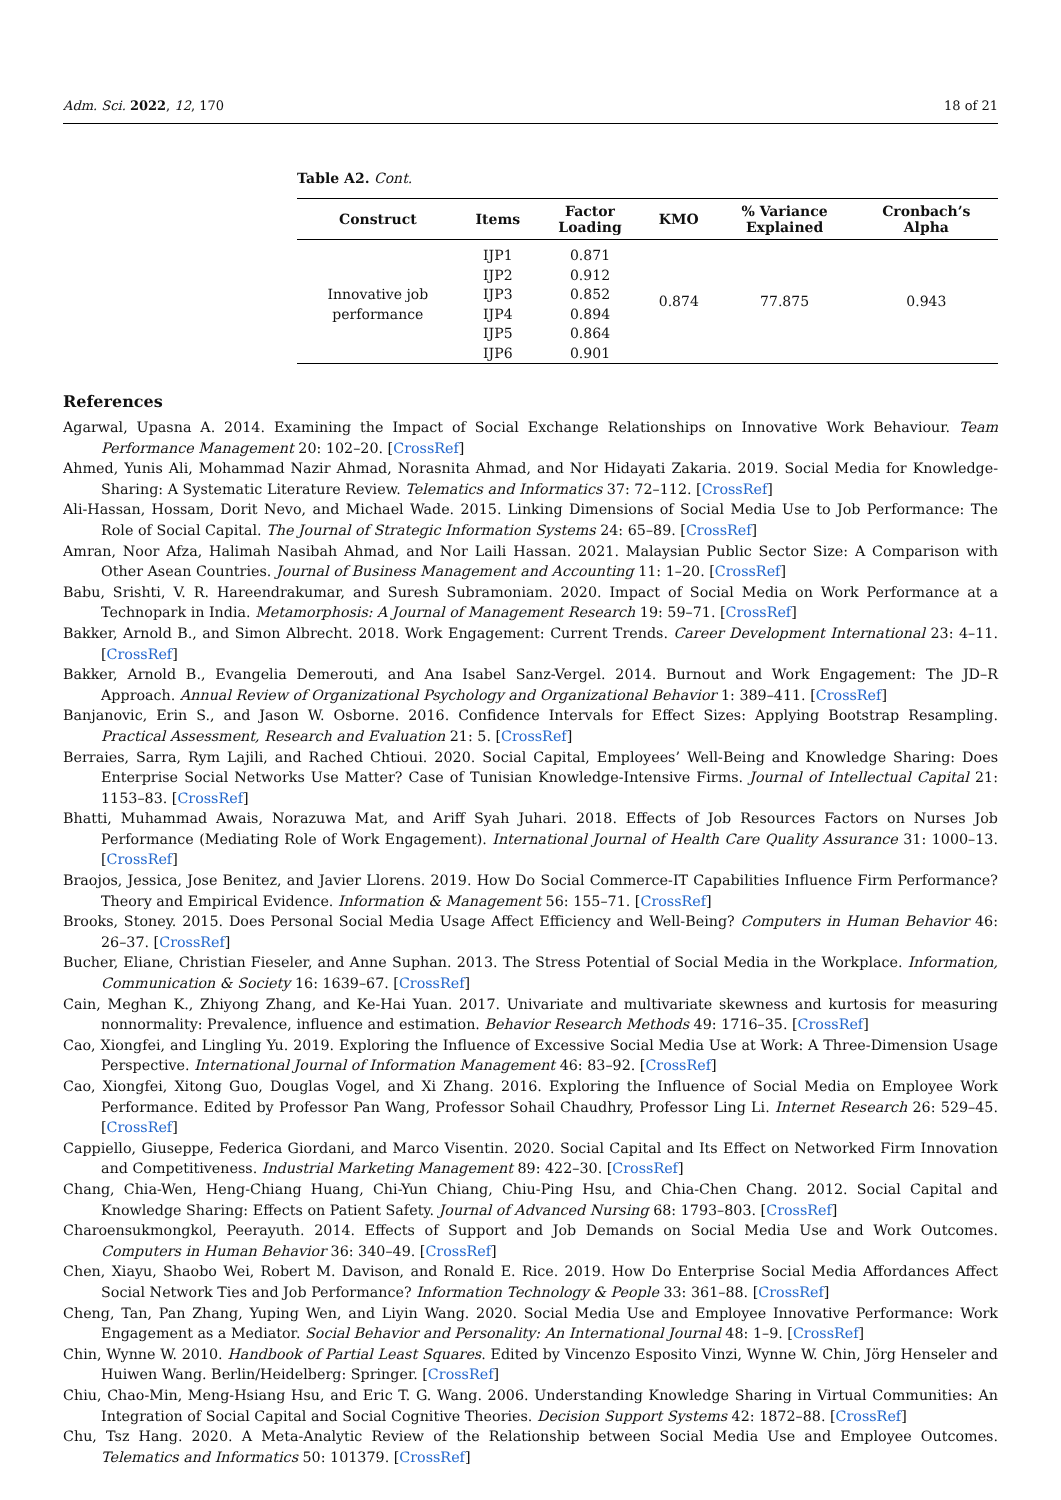Adm. Sci. 2022, 12, 170 18 of 21
Table A2. Cont.
| Construct | Items | Factor Loading | KMO | % Variance Explained | Cronbach’s Alpha |
| --- | --- | --- | --- | --- | --- |
| Innovative job performance | IJP1 | 0.871 | 0.874 | 77.875 | 0.943 |
| | IJP2 | 0.912 | | | |
| | IJP3 | 0.852 | | | |
| | IJP4 | 0.894 | | | |
| | IJP5 | 0.864 | | | |
| | IJP6 | 0.901 | | | |
References
Agarwal, Upasna A. 2014. Examining the Impact of Social Exchange Relationships on Innovative Work Behaviour. Team Performance Management 20: 102–20. [CrossRef]
Ahmed, Yunis Ali, Mohammad Nazir Ahmad, Norasnita Ahmad, and Nor Hidayati Zakaria. 2019. Social Media for Knowledge-Sharing: A Systematic Literature Review. Telematics and Informatics 37: 72–112. [CrossRef]
Ali-Hassan, Hossam, Dorit Nevo, and Michael Wade. 2015. Linking Dimensions of Social Media Use to Job Performance: The Role of Social Capital. The Journal of Strategic Information Systems 24: 65–89. [CrossRef]
Amran, Noor Afza, Halimah Nasibah Ahmad, and Nor Laili Hassan. 2021. Malaysian Public Sector Size: A Comparison with Other Asean Countries. Journal of Business Management and Accounting 11: 1–20. [CrossRef]
Babu, Srishti, V. R. Hareendrakumar, and Suresh Subramoniam. 2020. Impact of Social Media on Work Performance at a Technopark in India. Metamorphosis: A Journal of Management Research 19: 59–71. [CrossRef]
Bakker, Arnold B., and Simon Albrecht. 2018. Work Engagement: Current Trends. Career Development International 23: 4–11. [CrossRef]
Bakker, Arnold B., Evangelia Demerouti, and Ana Isabel Sanz-Vergel. 2014. Burnout and Work Engagement: The JD–R Approach. Annual Review of Organizational Psychology and Organizational Behavior 1: 389–411. [CrossRef]
Banjanovic, Erin S., and Jason W. Osborne. 2016. Confidence Intervals for Effect Sizes: Applying Bootstrap Resampling. Practical Assessment, Research and Evaluation 21: 5. [CrossRef]
Berraies, Sarra, Rym Lajili, and Rached Chtioui. 2020. Social Capital, Employees’ Well-Being and Knowledge Sharing: Does Enterprise Social Networks Use Matter? Case of Tunisian Knowledge-Intensive Firms. Journal of Intellectual Capital 21: 1153–83. [CrossRef]
Bhatti, Muhammad Awais, Norazuwa Mat, and Ariff Syah Juhari. 2018. Effects of Job Resources Factors on Nurses Job Performance (Mediating Role of Work Engagement). International Journal of Health Care Quality Assurance 31: 1000–13. [CrossRef]
Braojos, Jessica, Jose Benitez, and Javier Llorens. 2019. How Do Social Commerce-IT Capabilities Influence Firm Performance? Theory and Empirical Evidence. Information & Management 56: 155–71. [CrossRef]
Brooks, Stoney. 2015. Does Personal Social Media Usage Affect Efficiency and Well-Being? Computers in Human Behavior 46: 26–37. [CrossRef]
Bucher, Eliane, Christian Fieseler, and Anne Suphan. 2013. The Stress Potential of Social Media in the Workplace. Information, Communication & Society 16: 1639–67. [CrossRef]
Cain, Meghan K., Zhiyong Zhang, and Ke-Hai Yuan. 2017. Univariate and multivariate skewness and kurtosis for measuring nonnormality: Prevalence, influence and estimation. Behavior Research Methods 49: 1716–35. [CrossRef]
Cao, Xiongfei, and Lingling Yu. 2019. Exploring the Influence of Excessive Social Media Use at Work: A Three-Dimension Usage Perspective. International Journal of Information Management 46: 83–92. [CrossRef]
Cao, Xiongfei, Xitong Guo, Douglas Vogel, and Xi Zhang. 2016. Exploring the Influence of Social Media on Employee Work Performance. Edited by Professor Pan Wang, Professor Sohail Chaudhry, Professor Ling Li. Internet Research 26: 529–45. [CrossRef]
Cappiello, Giuseppe, Federica Giordani, and Marco Visentin. 2020. Social Capital and Its Effect on Networked Firm Innovation and Competitiveness. Industrial Marketing Management 89: 422–30. [CrossRef]
Chang, Chia-Wen, Heng-Chiang Huang, Chi-Yun Chiang, Chiu-Ping Hsu, and Chia-Chen Chang. 2012. Social Capital and Knowledge Sharing: Effects on Patient Safety. Journal of Advanced Nursing 68: 1793–803. [CrossRef]
Charoensukmongkol, Peerayuth. 2014. Effects of Support and Job Demands on Social Media Use and Work Outcomes. Computers in Human Behavior 36: 340–49. [CrossRef]
Chen, Xiayu, Shaobo Wei, Robert M. Davison, and Ronald E. Rice. 2019. How Do Enterprise Social Media Affordances Affect Social Network Ties and Job Performance? Information Technology & People 33: 361–88. [CrossRef]
Cheng, Tan, Pan Zhang, Yuping Wen, and Liyin Wang. 2020. Social Media Use and Employee Innovative Performance: Work Engagement as a Mediator. Social Behavior and Personality: An International Journal 48: 1–9. [CrossRef]
Chin, Wynne W. 2010. Handbook of Partial Least Squares. Edited by Vincenzo Esposito Vinzi, Wynne W. Chin, Jörg Henseler and Huiwen Wang. Berlin/Heidelberg: Springer. [CrossRef]
Chiu, Chao-Min, Meng-Hsiang Hsu, and Eric T. G. Wang. 2006. Understanding Knowledge Sharing in Virtual Communities: An Integration of Social Capital and Social Cognitive Theories. Decision Support Systems 42: 1872–88. [CrossRef]
Chu, Tsz Hang. 2020. A Meta-Analytic Review of the Relationship between Social Media Use and Employee Outcomes. Telematics and Informatics 50: 101379. [CrossRef]